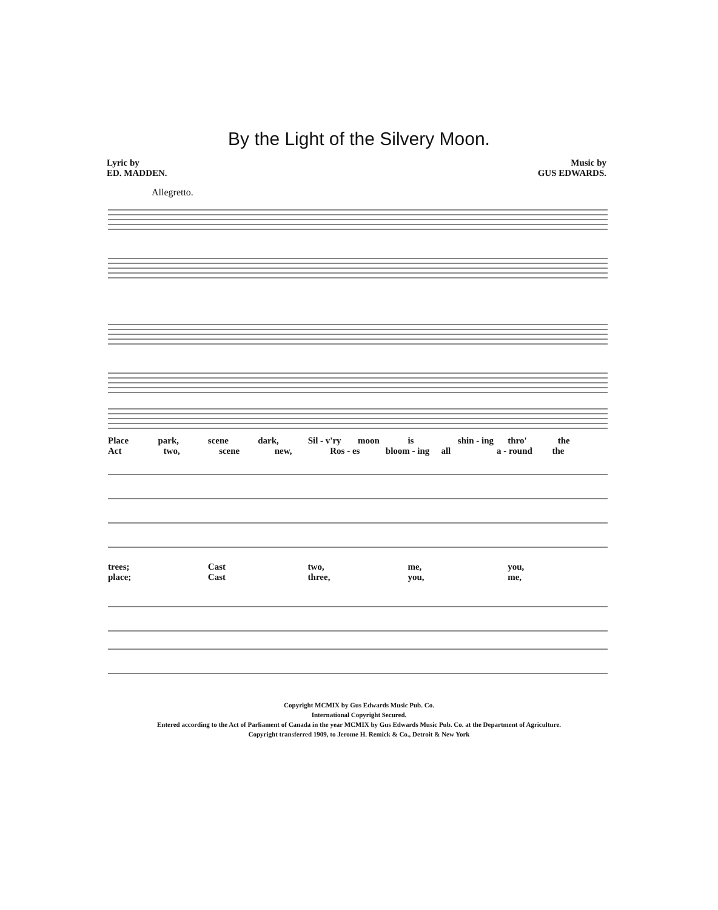By the Light of the Silvery Moon.
Lyric by
ED. MADDEN.
Music by
GUS EDWARDS.
Allegretto.
Place park, scene dark, Sil - v'ry moon is shin - ing thro' the
Act two, scene new, Ros - es bloom - ing all a - round the
trees; Cast two, me, you,
place; Cast three, you, me,
Copyright MCMIX by Gus Edwards Music Pub. Co.
International Copyright Secured.
Entered according to the Act of Parliament of Canada in the year MCMIX by Gus Edwards Music Pub. Co. at the Department of Agriculture.
Copyright transferred 1909, to Jerome H. Remick & Co., Detroit & New York